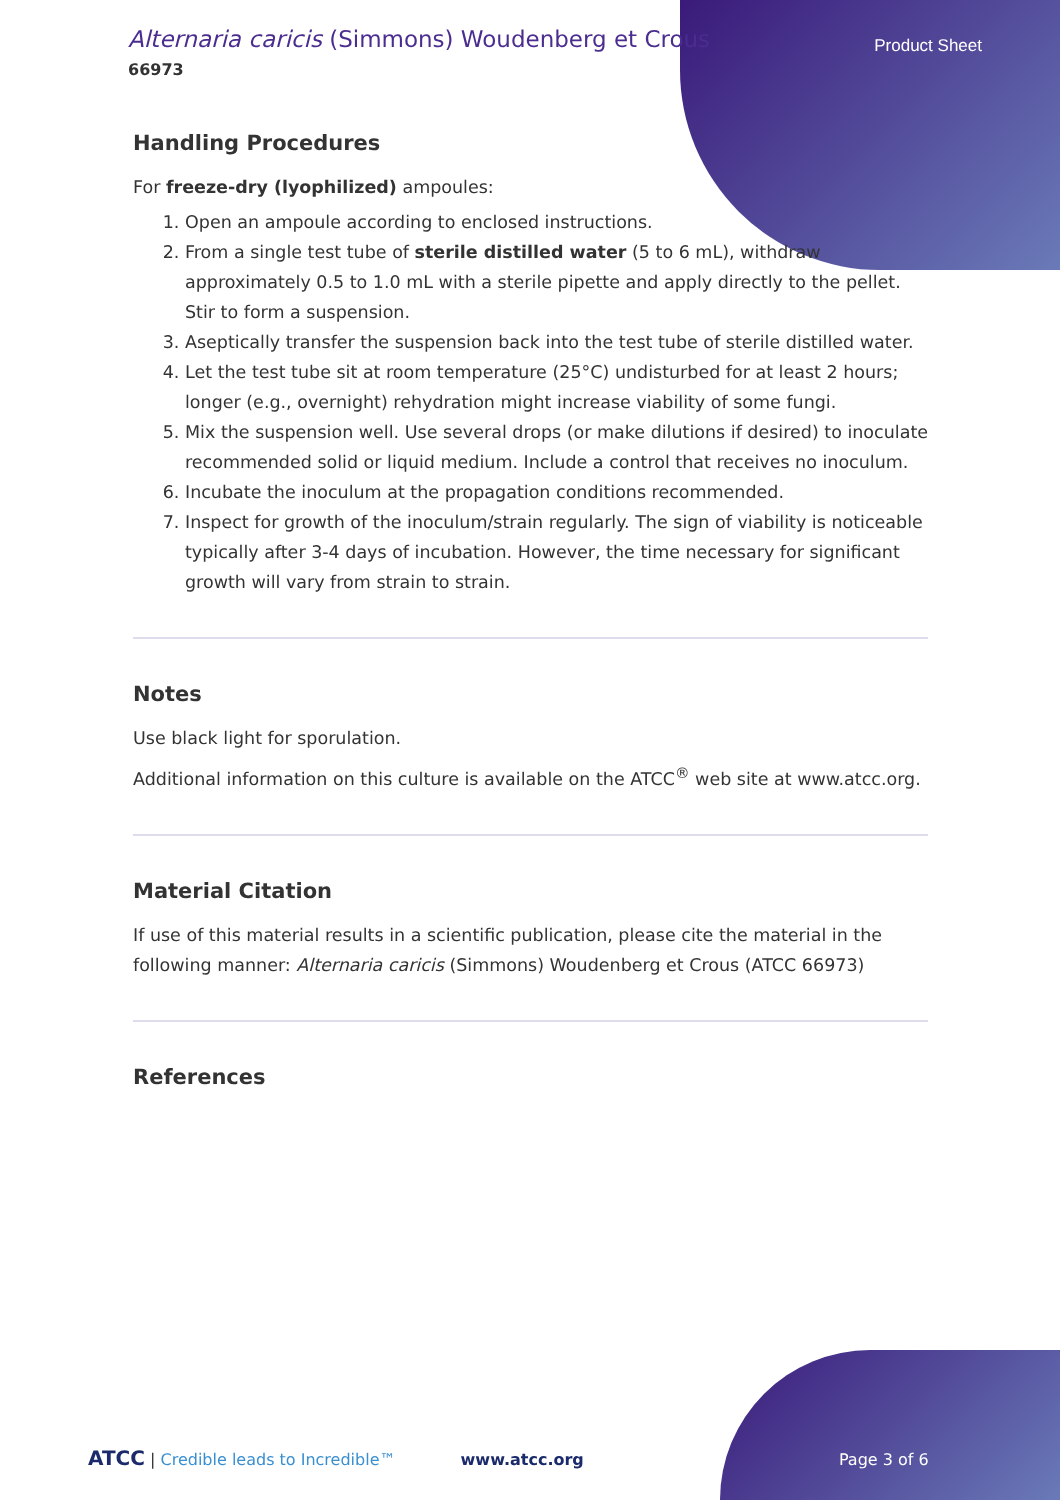Alternaria caricis (Simmons) Woudenberg et Crous
66973
Product Sheet
Handling Procedures
For freeze-dry (lyophilized) ampoules:
1. Open an ampoule according to enclosed instructions.
2. From a single test tube of sterile distilled water (5 to 6 mL), withdraw approximately 0.5 to 1.0 mL with a sterile pipette and apply directly to the pellet. Stir to form a suspension.
3. Aseptically transfer the suspension back into the test tube of sterile distilled water.
4. Let the test tube sit at room temperature (25°C) undisturbed for at least 2 hours; longer (e.g., overnight) rehydration might increase viability of some fungi.
5. Mix the suspension well. Use several drops (or make dilutions if desired) to inoculate recommended solid or liquid medium. Include a control that receives no inoculum.
6. Incubate the inoculum at the propagation conditions recommended.
7. Inspect for growth of the inoculum/strain regularly. The sign of viability is noticeable typically after 3-4 days of incubation. However, the time necessary for significant growth will vary from strain to strain.
Notes
Use black light for sporulation.
Additional information on this culture is available on the ATCC<sup>®</sup> web site at www.atcc.org.
Material Citation
If use of this material results in a scientific publication, please cite the material in the following manner: Alternaria caricis (Simmons) Woudenberg et Crous (ATCC 66973)
References
ATCC | Credible leads to Incredible™ www.atcc.org Page 3 of 6